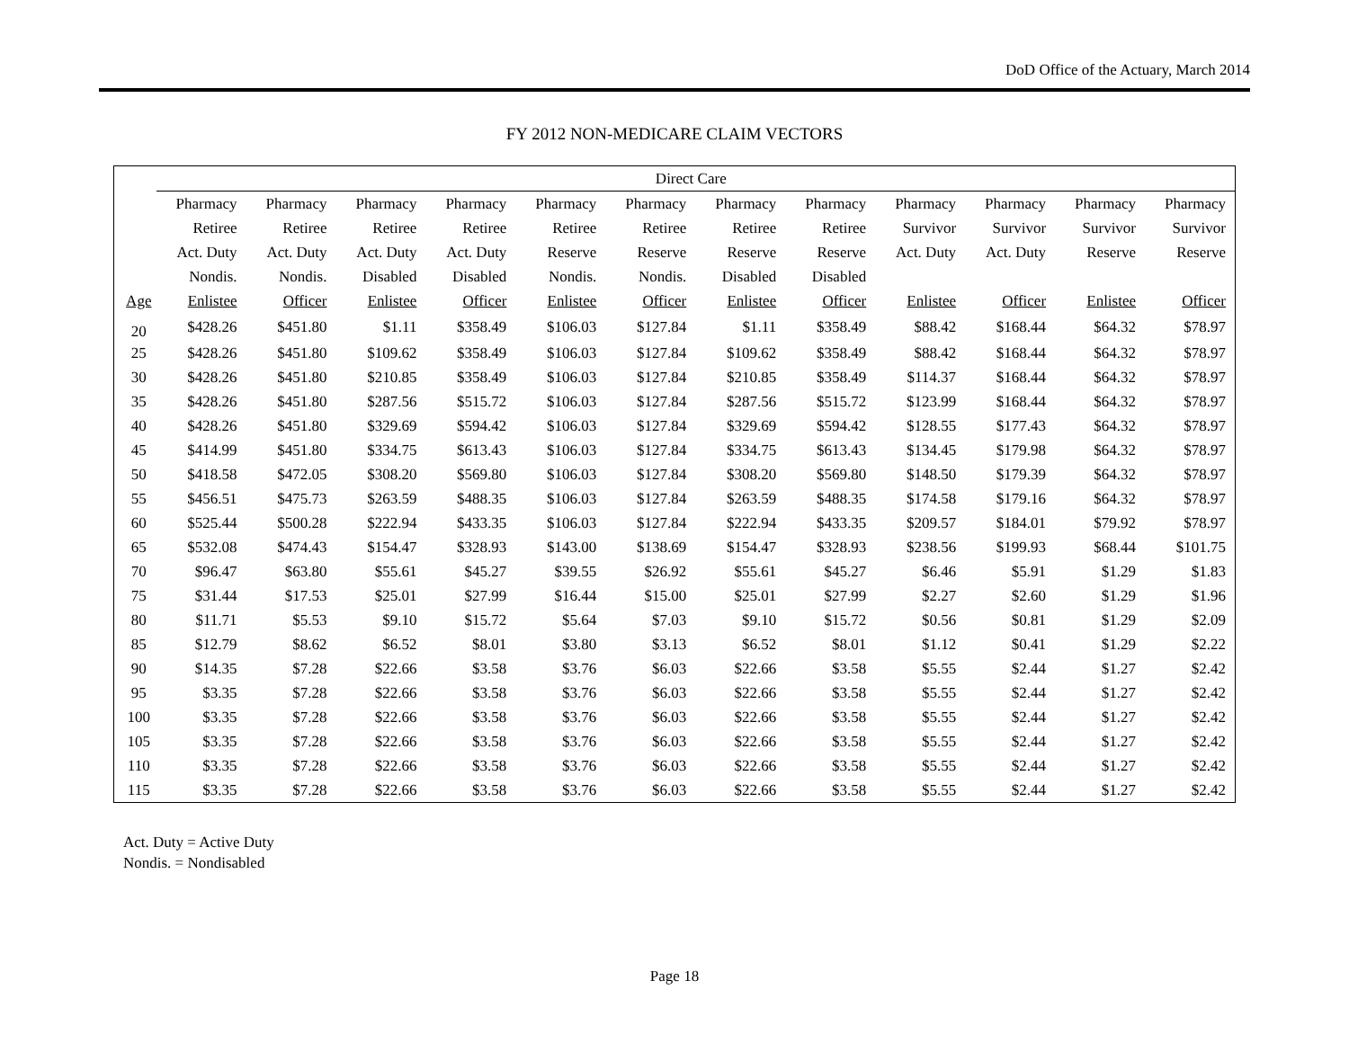DoD Office of the Actuary, March 2014
FY 2012 NON-MEDICARE CLAIM VECTORS
| | Direct Care | | | | | | | | | | | |
| --- | --- | --- | --- | --- | --- | --- | --- | --- | --- | --- | --- | --- |
| | Pharmacy | Pharmacy | Pharmacy | Pharmacy | Pharmacy | Pharmacy | Pharmacy | Pharmacy | Pharmacy | Pharmacy | Pharmacy | Pharmacy |
| | Retiree | Retiree | Retiree | Retiree | Retiree | Retiree | Retiree | Retiree | Survivor | Survivor | Survivor | Survivor |
| | Act. Duty | Act. Duty | Act. Duty | Act. Duty | Reserve | Reserve | Reserve | Reserve | Act. Duty | Act. Duty | Reserve | Reserve |
| | Nondis. | Nondis. | Disabled | Disabled | Nondis. | Nondis. | Disabled | Disabled | | | | |
| Age | Enlistee | Officer | Enlistee | Officer | Enlistee | Officer | Enlistee | Officer | Enlistee | Officer | Enlistee | Officer |
| 20 | $428.26 | $451.80 | $1.11 | $358.49 | $106.03 | $127.84 | $1.11 | $358.49 | $88.42 | $168.44 | $64.32 | $78.97 |
| 25 | $428.26 | $451.80 | $109.62 | $358.49 | $106.03 | $127.84 | $109.62 | $358.49 | $88.42 | $168.44 | $64.32 | $78.97 |
| 30 | $428.26 | $451.80 | $210.85 | $358.49 | $106.03 | $127.84 | $210.85 | $358.49 | $114.37 | $168.44 | $64.32 | $78.97 |
| 35 | $428.26 | $451.80 | $287.56 | $515.72 | $106.03 | $127.84 | $287.56 | $515.72 | $123.99 | $168.44 | $64.32 | $78.97 |
| 40 | $428.26 | $451.80 | $329.69 | $594.42 | $106.03 | $127.84 | $329.69 | $594.42 | $128.55 | $177.43 | $64.32 | $78.97 |
| 45 | $414.99 | $451.80 | $334.75 | $613.43 | $106.03 | $127.84 | $334.75 | $613.43 | $134.45 | $179.98 | $64.32 | $78.97 |
| 50 | $418.58 | $472.05 | $308.20 | $569.80 | $106.03 | $127.84 | $308.20 | $569.80 | $148.50 | $179.39 | $64.32 | $78.97 |
| 55 | $456.51 | $475.73 | $263.59 | $488.35 | $106.03 | $127.84 | $263.59 | $488.35 | $174.58 | $179.16 | $64.32 | $78.97 |
| 60 | $525.44 | $500.28 | $222.94 | $433.35 | $106.03 | $127.84 | $222.94 | $433.35 | $209.57 | $184.01 | $79.92 | $78.97 |
| 65 | $532.08 | $474.43 | $154.47 | $328.93 | $143.00 | $138.69 | $154.47 | $328.93 | $238.56 | $199.93 | $68.44 | $101.75 |
| 70 | $96.47 | $63.80 | $55.61 | $45.27 | $39.55 | $26.92 | $55.61 | $45.27 | $6.46 | $5.91 | $1.29 | $1.83 |
| 75 | $31.44 | $17.53 | $25.01 | $27.99 | $16.44 | $15.00 | $25.01 | $27.99 | $2.27 | $2.60 | $1.29 | $1.96 |
| 80 | $11.71 | $5.53 | $9.10 | $15.72 | $5.64 | $7.03 | $9.10 | $15.72 | $0.56 | $0.81 | $1.29 | $2.09 |
| 85 | $12.79 | $8.62 | $6.52 | $8.01 | $3.80 | $3.13 | $6.52 | $8.01 | $1.12 | $0.41 | $1.29 | $2.22 |
| 90 | $14.35 | $7.28 | $22.66 | $3.58 | $3.76 | $6.03 | $22.66 | $3.58 | $5.55 | $2.44 | $1.27 | $2.42 |
| 95 | $3.35 | $7.28 | $22.66 | $3.58 | $3.76 | $6.03 | $22.66 | $3.58 | $5.55 | $2.44 | $1.27 | $2.42 |
| 100 | $3.35 | $7.28 | $22.66 | $3.58 | $3.76 | $6.03 | $22.66 | $3.58 | $5.55 | $2.44 | $1.27 | $2.42 |
| 105 | $3.35 | $7.28 | $22.66 | $3.58 | $3.76 | $6.03 | $22.66 | $3.58 | $5.55 | $2.44 | $1.27 | $2.42 |
| 110 | $3.35 | $7.28 | $22.66 | $3.58 | $3.76 | $6.03 | $22.66 | $3.58 | $5.55 | $2.44 | $1.27 | $2.42 |
| 115 | $3.35 | $7.28 | $22.66 | $3.58 | $3.76 | $6.03 | $22.66 | $3.58 | $5.55 | $2.44 | $1.27 | $2.42 |
Act. Duty = Active Duty
Nondis. = Nondisabled
Page 18